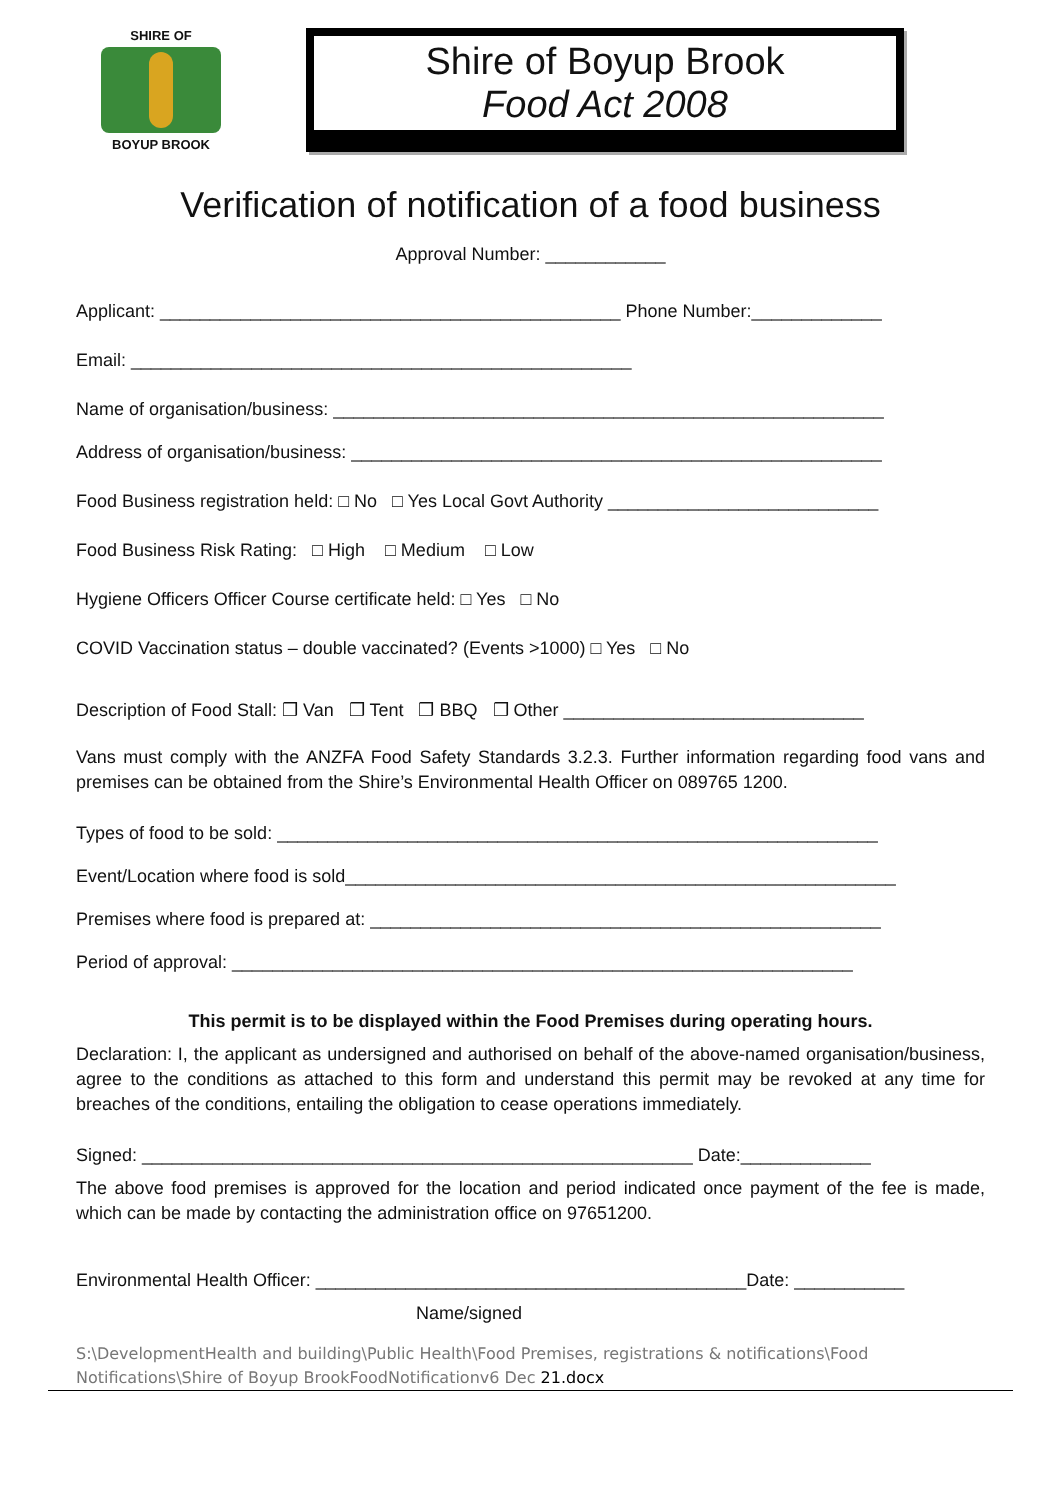SHIRE OF
BOYUP BROOK
Shire of Boyup Brook
Food Act 2008
Verification of notification of a food business
Approval Number: ____________
Applicant: ______________________________________________ Phone Number:_____________
Email: __________________________________________________
Name of organisation/business: _______________________________________________________
Address of organisation/business: _____________________________________________________
Food Business registration held: □ No □ Yes Local Govt Authority ___________________________
Food Business Risk Rating: □ High □ Medium □ Low
Hygiene Officers Officer Course certificate held: □ Yes □ No
COVID Vaccination status – double vaccinated? (Events >1000) □ Yes □ No
Description of Food Stall: ❒ Van ❒ Tent ❒ BBQ ❒ Other ______________________________
Vans must comply with the ANZFA Food Safety Standards 3.2.3. Further information regarding food vans and premises can be obtained from the Shire’s Environmental Health Officer on 089765 1200.
Types of food to be sold: ____________________________________________________________
Event/Location where food is sold_______________________________________________________
Premises where food is prepared at: ___________________________________________________
Period of approval: ______________________________________________________________
This permit is to be displayed within the Food Premises during operating hours.
Declaration: I, the applicant as undersigned and authorised on behalf of the above-named organisation/business, agree to the conditions as attached to this form and understand this permit may be revoked at any time for breaches of the conditions, entailing the obligation to cease operations immediately.
Signed: _______________________________________________________ Date:_____________
The above food premises is approved for the location and period indicated once payment of the fee is made, which can be made by contacting the administration office on 97651200.
Environmental Health Officer: ___________________________________________Date: ___________
Name/signed
S:\DevelopmentHealth and building\Public Health\Food Premises, registrations & notifications\Food Notifications\Shire of Boyup BrookFoodNotificationv6 Dec 21.docx